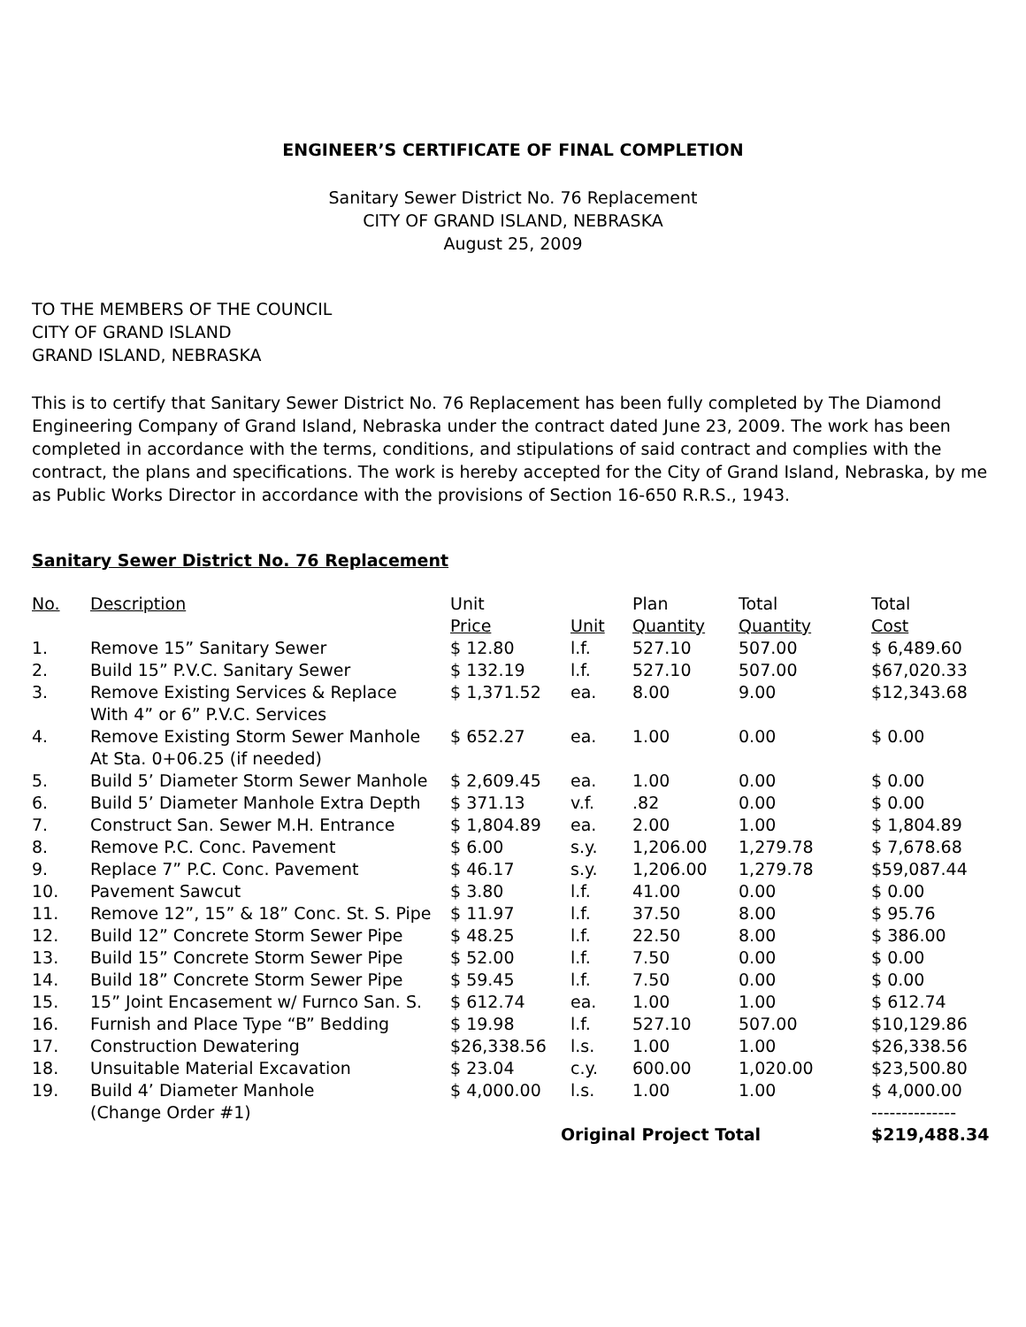ENGINEER’S CERTIFICATE OF FINAL COMPLETION
Sanitary Sewer District No. 76 Replacement
CITY OF GRAND ISLAND, NEBRASKA
August 25, 2009
TO THE MEMBERS OF THE COUNCIL
CITY OF GRAND ISLAND
GRAND ISLAND, NEBRASKA
This is to certify that Sanitary Sewer District No. 76 Replacement has been fully completed by The Diamond Engineering Company of Grand Island, Nebraska under the contract dated June 23, 2009. The work has been completed in accordance with the terms, conditions, and stipulations of said contract and complies with the contract, the plans and specifications. The work is hereby accepted for the City of Grand Island, Nebraska, by me as Public Works Director in accordance with the provisions of Section 16-650 R.R.S., 1943.
Sanitary Sewer District No. 76 Replacement
| No. | Description | Unit Price | Unit | Plan Quantity | Total Quantity | Total Cost |
| 1. | Remove 15” Sanitary Sewer | $ 12.80 | l.f. | 527.10 | 507.00 | $ 6,489.60 |
| 2. | Build 15” P.V.C. Sanitary Sewer | $ 132.19 | l.f. | 527.10 | 507.00 | $67,020.33 |
| 3. | Remove Existing Services & Replace With 4” or 6” P.V.C. Services | $ 1,371.52 | ea. | 8.00 | 9.00 | $12,343.68 |
| 4. | Remove Existing Storm Sewer Manhole At Sta. 0+06.25 (if needed) | $ 652.27 | ea. | 1.00 | 0.00 | $ 0.00 |
| 5. | Build 5’ Diameter Storm Sewer Manhole | $ 2,609.45 | ea. | 1.00 | 0.00 | $ 0.00 |
| 6. | Build 5’ Diameter Manhole Extra Depth | $ 371.13 | v.f. | .82 | 0.00 | $ 0.00 |
| 7. | Construct San. Sewer M.H. Entrance | $ 1,804.89 | ea. | 2.00 | 1.00 | $ 1,804.89 |
| 8. | Remove P.C. Conc. Pavement | $ 6.00 | s.y. | 1,206.00 | 1,279.78 | $ 7,678.68 |
| 9. | Replace 7” P.C. Conc. Pavement | $ 46.17 | s.y. | 1,206.00 | 1,279.78 | $59,087.44 |
| 10. | Pavement Sawcut | $ 3.80 | l.f. | 41.00 | 0.00 | $ 0.00 |
| 11. | Remove 12”, 15” & 18” Conc. St. S. Pipe | $ 11.97 | l.f. | 37.50 | 8.00 | $ 95.76 |
| 12. | Build 12” Concrete Storm Sewer Pipe | $ 48.25 | l.f. | 22.50 | 8.00 | $ 386.00 |
| 13. | Build 15” Concrete Storm Sewer Pipe | $ 52.00 | l.f. | 7.50 | 0.00 | $ 0.00 |
| 14. | Build 18” Concrete Storm Sewer Pipe | $ 59.45 | l.f. | 7.50 | 0.00 | $ 0.00 |
| 15. | 15” Joint Encasement w/ Furnco San. S. | $ 612.74 | ea. | 1.00 | 1.00 | $ 612.74 |
| 16. | Furnish and Place Type “B” Bedding | $ 19.98 | l.f. | 527.10 | 507.00 | $10,129.86 |
| 17. | Construction Dewatering | $26,338.56 | l.s. | 1.00 | 1.00 | $26,338.56 |
| 18. | Unsuitable Material Excavation | $ 23.04 | c.y. | 600.00 | 1,020.00 | $23,500.80 |
| 19. | Build 4’ Diameter Manhole (Change Order #1) | $ 4,000.00 | l.s. | 1.00 | 1.00 | $ 4,000.00 -------------- |
| | | Original Project Total | | | | $219,488.34 |